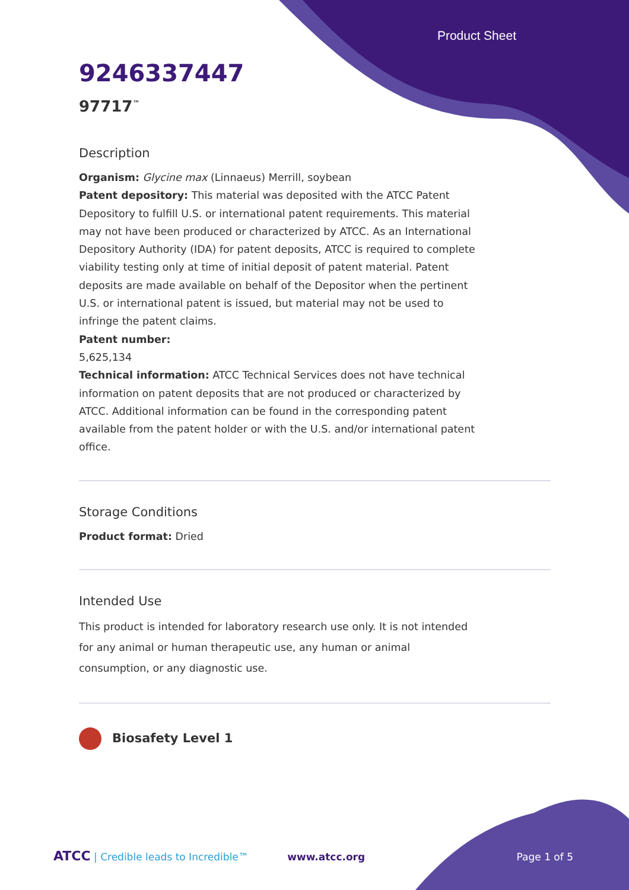Product Sheet
9246337447
97717<sup>™</sup>
Description
Organism: Glycine max (Linnaeus) Merrill, soybean
Patent depository: This material was deposited with the ATCC Patent Depository to fulfill U.S. or international patent requirements. This material may not have been produced or characterized by ATCC. As an International Depository Authority (IDA) for patent deposits, ATCC is required to complete viability testing only at time of initial deposit of patent material. Patent deposits are made available on behalf of the Depositor when the pertinent U.S. or international patent is issued, but material may not be used to infringe the patent claims.
Patent number:
5,625,134
Technical information: ATCC Technical Services does not have technical information on patent deposits that are not produced or characterized by ATCC. Additional information can be found in the corresponding patent available from the patent holder or with the U.S. and/or international patent office.
Storage Conditions
Product format: Dried
Intended Use
This product is intended for laboratory research use only. It is not intended for any animal or human therapeutic use, any human or animal consumption, or any diagnostic use.
Biosafety Level 1
ATCC | Credible leads to Incredible™ www.atcc.org Page 1 of 5